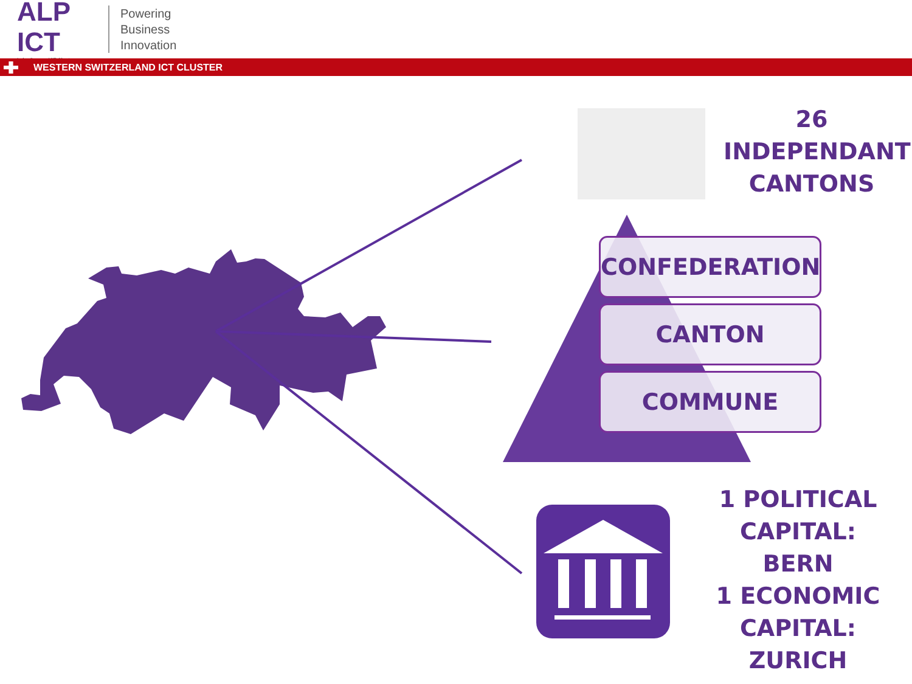ALP ICT
Lake Geneva ICT Cluster
Powering
Business
Innovation
WESTERN SWITZERLAND ICT CLUSTER
26
INDEPENDANT
CANTONS
CONFEDERATION
CANTON
COMMUNE
1 POLITICAL CAPITAL: BERN
1 ECONOMIC CAPITAL: ZURICH